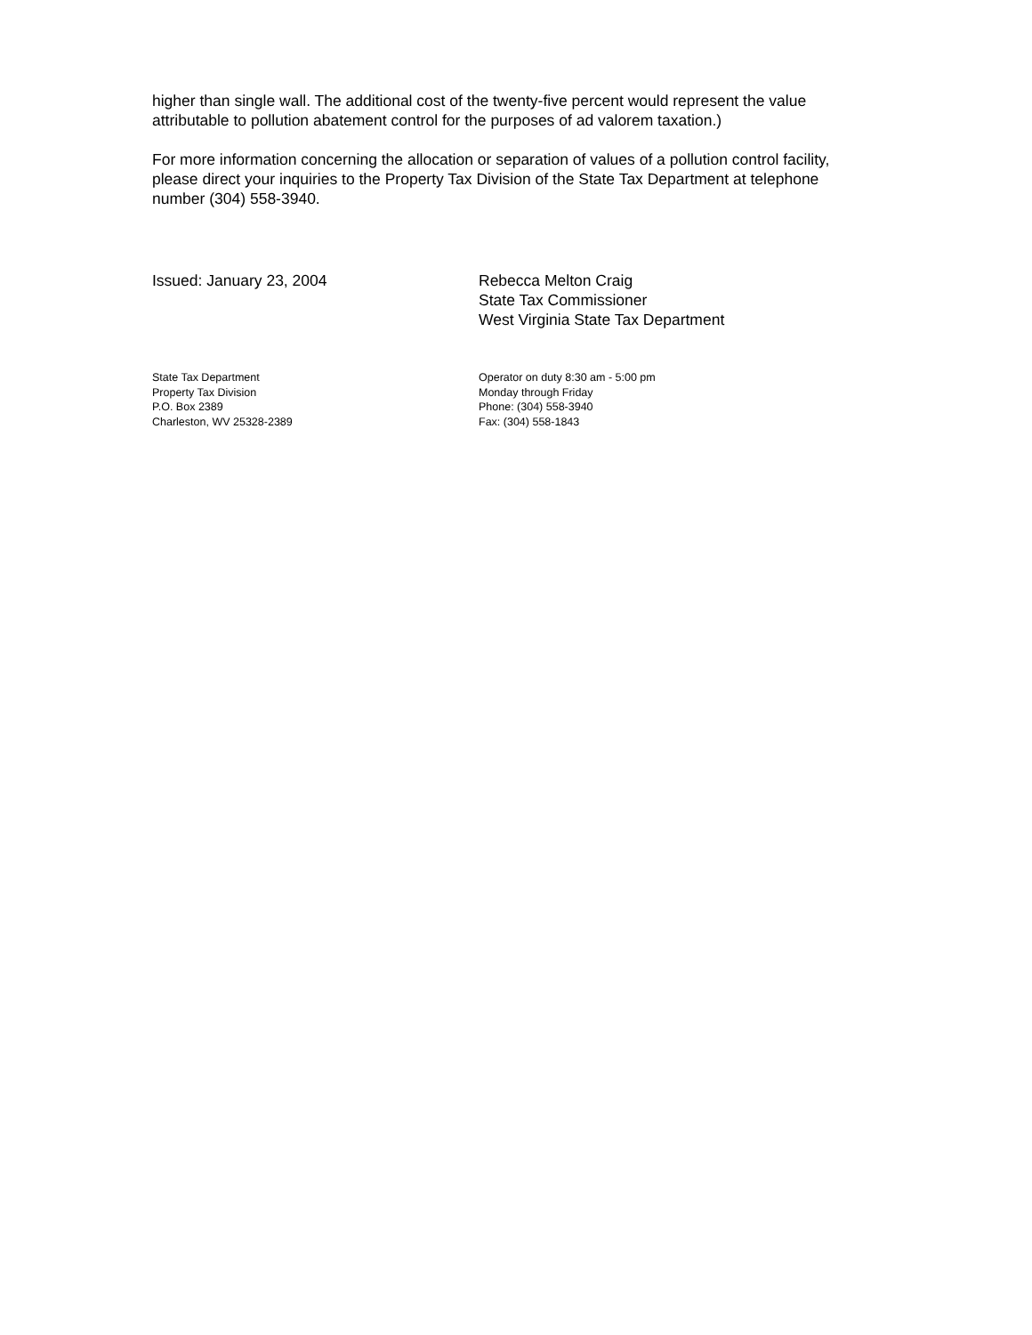higher than single wall. The additional cost of the twenty-five percent would represent the value attributable to pollution abatement control for the purposes of ad valorem taxation.)
For more information concerning the allocation or separation of values of a pollution control facility, please direct your inquiries to the Property Tax Division of the State Tax Department at telephone number (304) 558-3940.
Issued: January 23, 2004 Rebecca Melton Craig
State Tax Commissioner
West Virginia State Tax Department
State Tax Department
Property Tax Division
P.O. Box 2389
Charleston, WV 25328-2389
Operator on duty 8:30 am - 5:00 pm
Monday through Friday
Phone: (304) 558-3940
Fax: (304) 558-1843